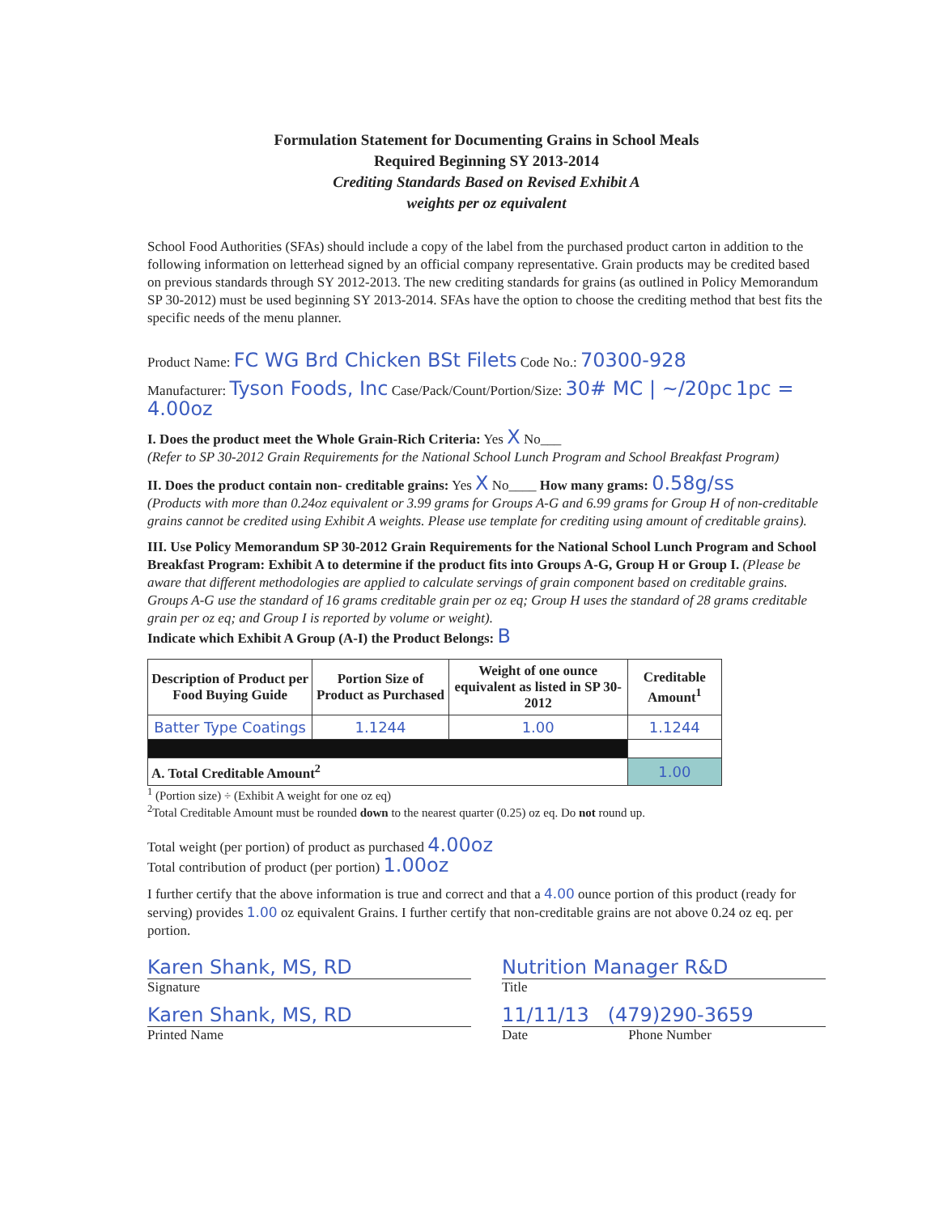Formulation Statement for Documenting Grains in School Meals
Required Beginning SY 2013-2014
Crediting Standards Based on Revised Exhibit A
weights per oz equivalent
School Food Authorities (SFAs) should include a copy of the label from the purchased product carton in addition to the following information on letterhead signed by an official company representative. Grain products may be credited based on previous standards through SY 2012-2013. The new crediting standards for grains (as outlined in Policy Memorandum SP 30-2012) must be used beginning SY 2013-2014. SFAs have the option to choose the crediting method that best fits the specific needs of the menu planner.
Product Name: FC WG Brd Chicken BSt Filets Code No.: 70300-928
Manufacturer: Tyson Foods, Inc Case/Pack/Count/Portion/Size: 30# MC | ~/20pc 1pc = 4.00oz
I. Does the product meet the Whole Grain-Rich Criteria: Yes X No___
(Refer to SP 30-2012 Grain Requirements for the National School Lunch Program and School Breakfast Program)
II. Does the product contain non- creditable grains: Yes X No____ How many grams: 0.58g/ss
(Products with more than 0.24oz equivalent or 3.99 grams for Groups A-G and 6.99 grams for Group H of non-creditable grains cannot be credited using Exhibit A weights. Please use template for crediting using amount of creditable grains).
III. Use Policy Memorandum SP 30-2012 Grain Requirements for the National School Lunch Program and School Breakfast Program: Exhibit A to determine if the product fits into Groups A-G, Group H or Group I. (Please be aware that different methodologies are applied to calculate servings of grain component based on creditable grains. Groups A-G use the standard of 16 grams creditable grain per oz eq; Group H uses the standard of 28 grams creditable grain per oz eq; and Group I is reported by volume or weight).
Indicate which Exhibit A Group (A-I) the Product Belongs: B
| Description of Product per Food Buying Guide | Portion Size of Product as Purchased | Weight of one ounce equivalent as listed in SP 30-2012 | Creditable Amount<sup>1</sup> |
| --- | --- | --- | --- |
| Batter Type Coatings | 1.1244 | 1.00 | 1.1244 |
| A. Total Creditable Amount<sup>2</sup> | | | 1.00 |
<sup>1</sup> (Portion size) ÷ (Exhibit A weight for one oz eq)
<sup>2</sup> Total Creditable Amount must be rounded down to the nearest quarter (0.25) oz eq. Do not round up.
Total weight (per portion) of product as purchased 4.00oz
Total contribution of product (per portion) 1.00oz
I further certify that the above information is true and correct and that a 4.00 ounce portion of this product (ready for serving) provides 1.00 oz equivalent Grains. I further certify that non-creditable grains are not above 0.24 oz eq. per portion.
Karen Shank, MS, RD
Signature
Karen Shank, MS, RD
Printed Name
Nutrition Manager R&D
Title
11/11/13 (479)290-3659
Date Phone Number